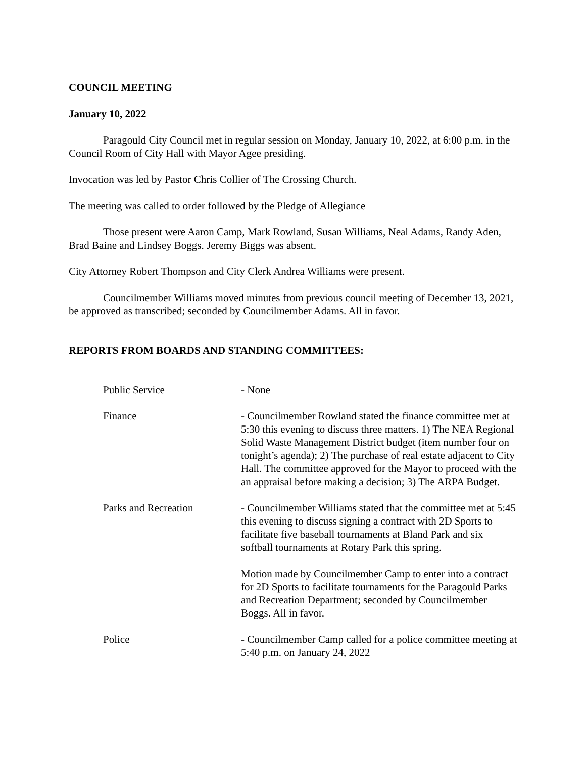COUNCIL MEETING
January 10, 2022
Paragould City Council met in regular session on Monday, January 10, 2022, at 6:00 p.m. in the Council Room of City Hall with Mayor Agee presiding.
Invocation was led by Pastor Chris Collier of The Crossing Church.
The meeting was called to order followed by the Pledge of Allegiance
Those present were Aaron Camp, Mark Rowland, Susan Williams, Neal Adams, Randy Aden, Brad Baine and Lindsey Boggs. Jeremy Biggs was absent.
City Attorney Robert Thompson and City Clerk Andrea Williams were present.
Councilmember Williams moved minutes from previous council meeting of December 13, 2021, be approved as transcribed; seconded by Councilmember Adams. All in favor.
REPORTS FROM BOARDS AND STANDING COMMITTEES:
Public Service - None
Finance - Councilmember Rowland stated the finance committee met at 5:30 this evening to discuss three matters. 1) The NEA Regional Solid Waste Management District budget (item number four on tonight’s agenda); 2) The purchase of real estate adjacent to City Hall. The committee approved for the Mayor to proceed with the an appraisal before making a decision; 3) The ARPA Budget.
Parks and Recreation - Councilmember Williams stated that the committee met at 5:45 this evening to discuss signing a contract with 2D Sports to facilitate five baseball tournaments at Bland Park and six softball tournaments at Rotary Park this spring.
Motion made by Councilmember Camp to enter into a contract for 2D Sports to facilitate tournaments for the Paragould Parks and Recreation Department; seconded by Councilmember Boggs. All in favor.
Police - Councilmember Camp called for a police committee meeting at 5:40 p.m. on January 24, 2022